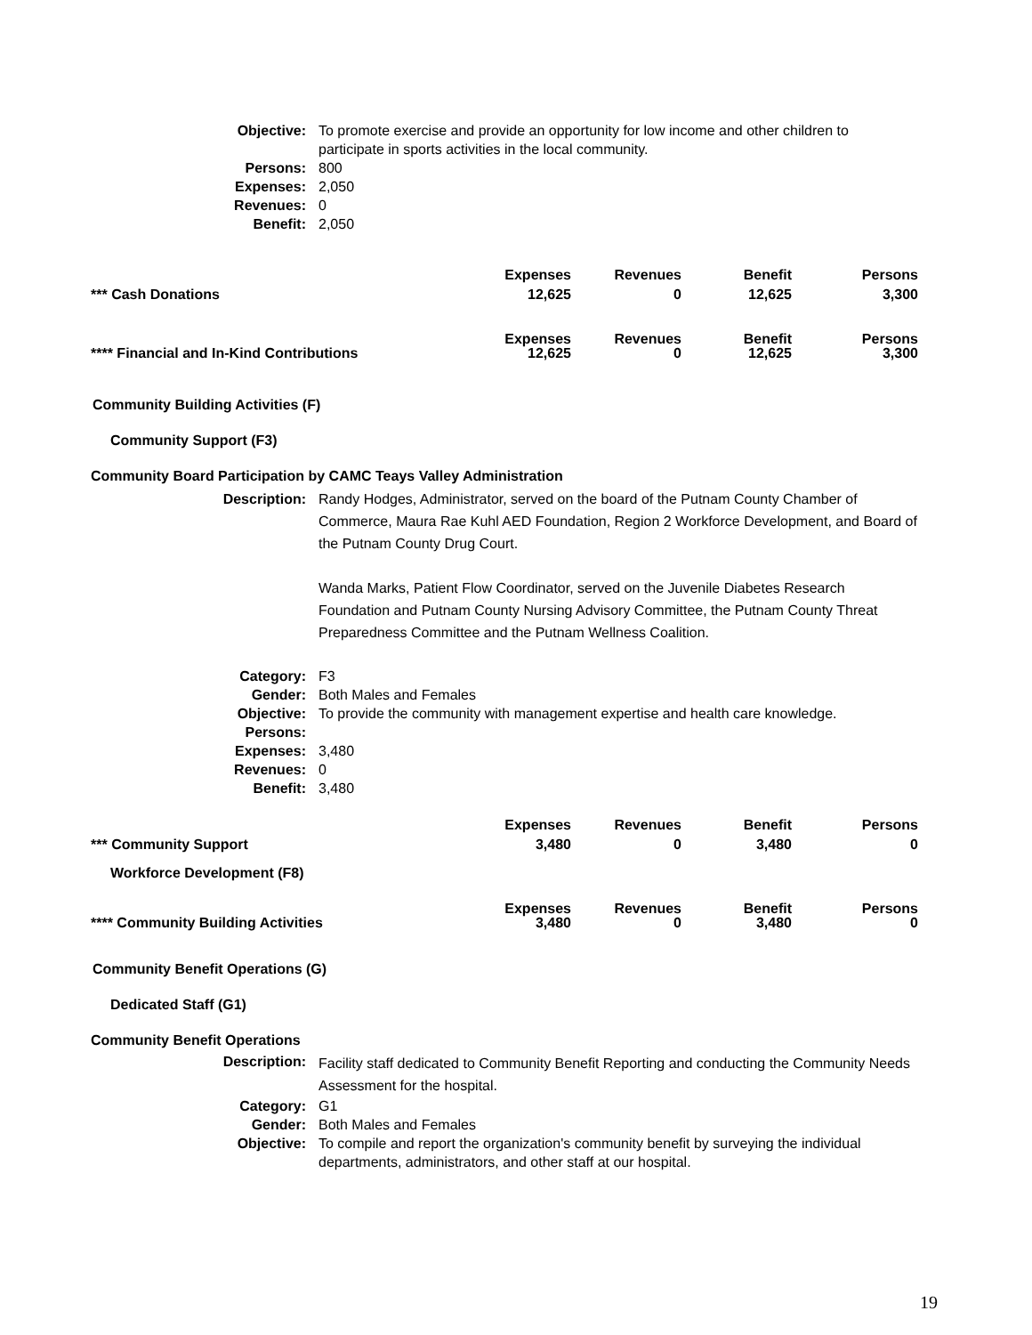Objective:
To promote exercise and provide an opportunity for low income and other children to participate in sports activities in the local community.
Persons:
800
Expenses:
2,050
Revenues:
0
Benefit:
2,050
| | Expenses | Revenues | Benefit | Persons |
| *** Cash Donations | 12,625 | 0 | 12,625 | 3,300 |
| | Expenses | Revenues | Benefit | Persons |
| **** Financial and In-Kind Contributions | 12,625 | 0 | 12,625 | 3,300 |
Community Building Activities (F)
Community Support (F3)
Community Board Participation by CAMC Teays Valley Administration
Description:
Randy Hodges, Administrator, served on the board of the Putnam County Chamber of Commerce, Maura Rae Kuhl AED Foundation, Region 2 Workforce Development, and Board of the Putnam County Drug Court.
Wanda Marks, Patient Flow Coordinator, served on the Juvenile Diabetes Research Foundation and Putnam County Nursing Advisory Committee, the Putnam County Threat Preparedness Committee and the Putnam Wellness Coalition.
Category:
F3
Gender:
Both Males and Females
Objective:
To provide the community with management expertise and health care knowledge.
Persons:
Expenses:
3,480
Revenues:
0
Benefit:
3,480
| | Expenses | Revenues | Benefit | Persons |
| *** Community Support | 3,480 | 0 | 3,480 | 0 |
Workforce Development (F8)
| | Expenses | Revenues | Benefit | Persons |
| **** Community Building Activities | 3,480 | 0 | 3,480 | 0 |
Community Benefit Operations (G)
Dedicated Staff (G1)
Community Benefit Operations
Description:
Facility staff dedicated to Community Benefit Reporting and conducting the Community Needs Assessment for the hospital.
Category:
G1
Gender:
Both Males and Females
Objective:
To compile and report the organization's community benefit by surveying the individual departments, administrators, and other staff at our hospital.
19